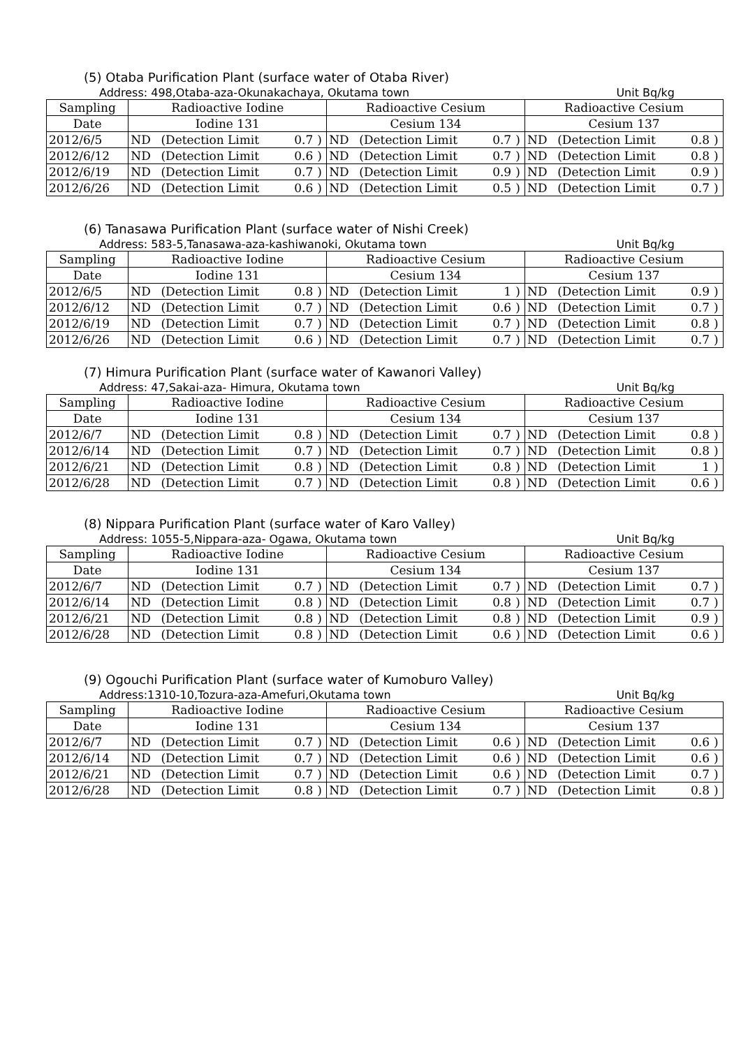(5) Otaba Purification Plant (surface water of Otaba River)
Address: 498,Otaba-aza-Okunakachaya, Okutama town Unit Bq/kg
| Sampling | Radioactive Iodine | | | | Radioactive Cesium | | | | Radioactive Cesium | | | |
| Date | Iodine 131 | | | | Cesium 134 | | | | Cesium 137 | | | |
| 2012/6/5 | ND | (Detection Limit | 0.7 | ) | ND | (Detection Limit | 0.7 | ) | ND | (Detection Limit | 0.8 | ) |
| 2012/6/12 | ND | (Detection Limit | 0.6 | ) | ND | (Detection Limit | 0.7 | ) | ND | (Detection Limit | 0.8 | ) |
| 2012/6/19 | ND | (Detection Limit | 0.7 | ) | ND | (Detection Limit | 0.9 | ) | ND | (Detection Limit | 0.9 | ) |
| 2012/6/26 | ND | (Detection Limit | 0.6 | ) | ND | (Detection Limit | 0.5 | ) | ND | (Detection Limit | 0.7 | ) |
(6) Tanasawa Purification Plant (surface water of Nishi Creek)
Address: 583-5,Tanasawa-aza-kashiwanoki, Okutama town Unit Bq/kg
| Sampling | Radioactive Iodine | | | | Radioactive Cesium | | | | Radioactive Cesium | | | |
| Date | Iodine 131 | | | | Cesium 134 | | | | Cesium 137 | | | |
| 2012/6/5 | ND | (Detection Limit | 0.8 | ) | ND | (Detection Limit | 1 | ) | ND | (Detection Limit | 0.9 | ) |
| 2012/6/12 | ND | (Detection Limit | 0.7 | ) | ND | (Detection Limit | 0.6 | ) | ND | (Detection Limit | 0.7 | ) |
| 2012/6/19 | ND | (Detection Limit | 0.7 | ) | ND | (Detection Limit | 0.7 | ) | ND | (Detection Limit | 0.8 | ) |
| 2012/6/26 | ND | (Detection Limit | 0.6 | ) | ND | (Detection Limit | 0.7 | ) | ND | (Detection Limit | 0.7 | ) |
(7) Himura Purification Plant (surface water of Kawanori Valley)
Address: 47,Sakai-aza- Himura, Okutama town Unit Bq/kg
| Sampling | Radioactive Iodine | | | | Radioactive Cesium | | | | Radioactive Cesium | | | |
| Date | Iodine 131 | | | | Cesium 134 | | | | Cesium 137 | | | |
| 2012/6/7 | ND | (Detection Limit | 0.8 | ) | ND | (Detection Limit | 0.7 | ) | ND | (Detection Limit | 0.8 | ) |
| 2012/6/14 | ND | (Detection Limit | 0.7 | ) | ND | (Detection Limit | 0.7 | ) | ND | (Detection Limit | 0.8 | ) |
| 2012/6/21 | ND | (Detection Limit | 0.8 | ) | ND | (Detection Limit | 0.8 | ) | ND | (Detection Limit | 1 | ) |
| 2012/6/28 | ND | (Detection Limit | 0.7 | ) | ND | (Detection Limit | 0.8 | ) | ND | (Detection Limit | 0.6 | ) |
(8) Nippara Purification Plant (surface water of Karo Valley)
Address: 1055-5,Nippara-aza- Ogawa, Okutama town Unit Bq/kg
| Sampling | Radioactive Iodine | | | | Radioactive Cesium | | | | Radioactive Cesium | | | |
| Date | Iodine 131 | | | | Cesium 134 | | | | Cesium 137 | | | |
| 2012/6/7 | ND | (Detection Limit | 0.7 | ) | ND | (Detection Limit | 0.7 | ) | ND | (Detection Limit | 0.7 | ) |
| 2012/6/14 | ND | (Detection Limit | 0.8 | ) | ND | (Detection Limit | 0.8 | ) | ND | (Detection Limit | 0.7 | ) |
| 2012/6/21 | ND | (Detection Limit | 0.8 | ) | ND | (Detection Limit | 0.8 | ) | ND | (Detection Limit | 0.9 | ) |
| 2012/6/28 | ND | (Detection Limit | 0.8 | ) | ND | (Detection Limit | 0.6 | ) | ND | (Detection Limit | 0.6 | ) |
(9) Ogouchi Purification Plant (surface water of Kumoburo Valley)
Address:1310-10,Tozura-aza-Amefuri,Okutama town Unit Bq/kg
| Sampling | Radioactive Iodine | | | | Radioactive Cesium | | | | Radioactive Cesium | | | |
| Date | Iodine 131 | | | | Cesium 134 | | | | Cesium 137 | | | |
| 2012/6/7 | ND | (Detection Limit | 0.7 | ) | ND | (Detection Limit | 0.6 | ) | ND | (Detection Limit | 0.6 | ) |
| 2012/6/14 | ND | (Detection Limit | 0.7 | ) | ND | (Detection Limit | 0.6 | ) | ND | (Detection Limit | 0.6 | ) |
| 2012/6/21 | ND | (Detection Limit | 0.7 | ) | ND | (Detection Limit | 0.6 | ) | ND | (Detection Limit | 0.7 | ) |
| 2012/6/28 | ND | (Detection Limit | 0.8 | ) | ND | (Detection Limit | 0.7 | ) | ND | (Detection Limit | 0.8 | ) |